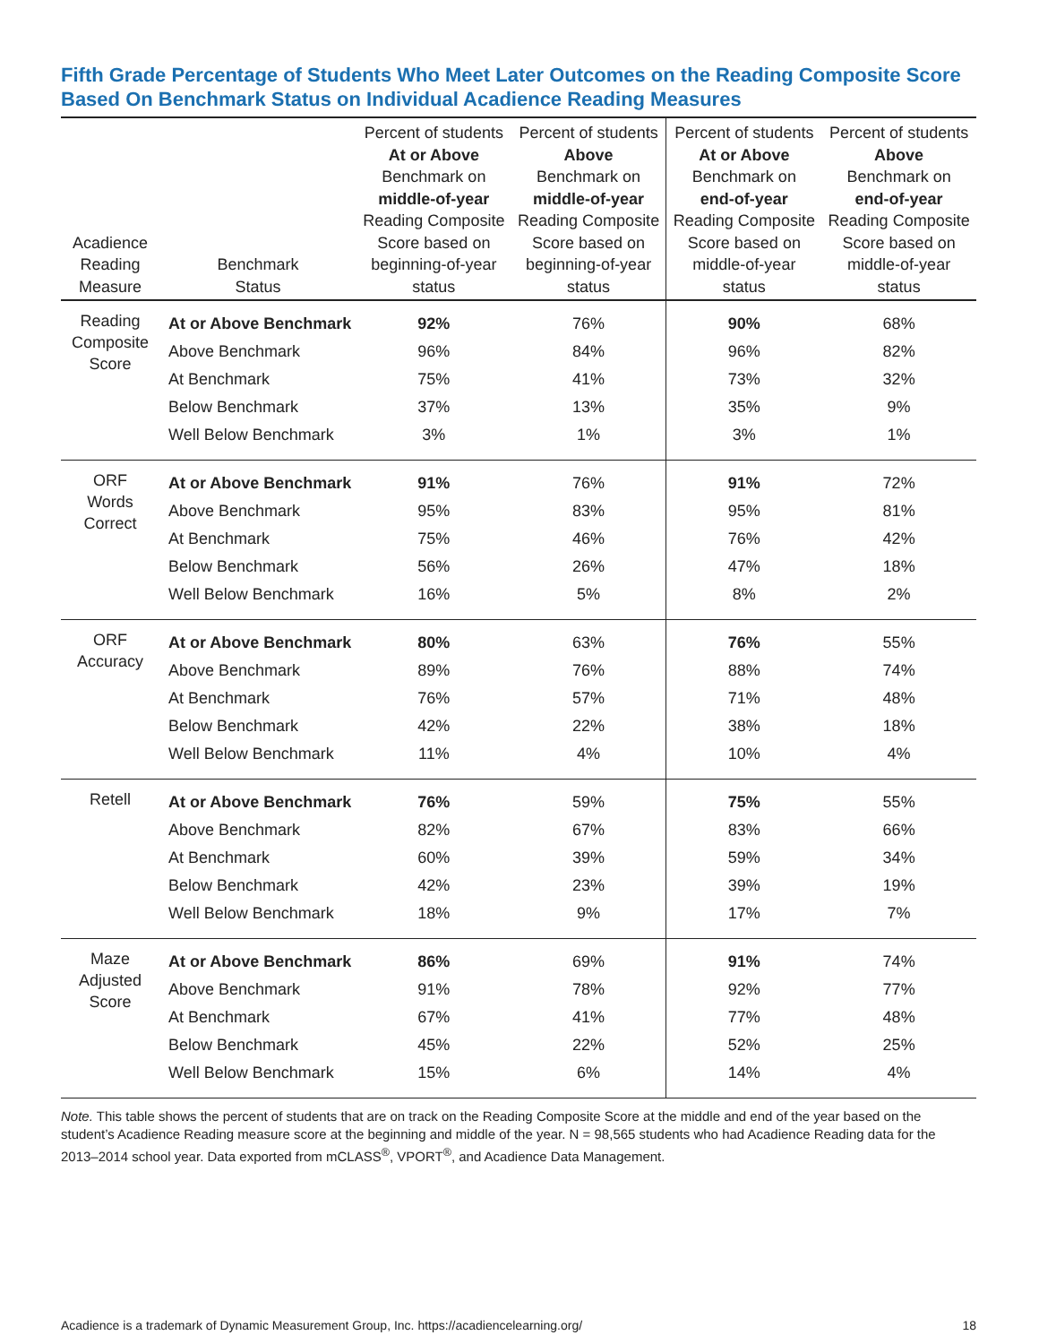Fifth Grade Percentage of Students Who Meet Later Outcomes on the Reading Composite Score Based On Benchmark Status on Individual Acadience Reading Measures
| Acadience Reading Measure | Benchmark Status | Percent of students At or Above Benchmark on middle-of-year Reading Composite Score based on beginning-of-year status | Percent of students Above Benchmark on middle-of-year Reading Composite Score based on beginning-of-year status | Percent of students At or Above Benchmark on end-of-year Reading Composite Score based on middle-of-year status | Percent of students Above Benchmark on end-of-year Reading Composite Score based on middle-of-year status |
| --- | --- | --- | --- | --- | --- |
| Reading Composite Score | At or Above Benchmark | 92% | 76% | 90% | 68% |
| | Above Benchmark | 96% | 84% | 96% | 82% |
| | At Benchmark | 75% | 41% | 73% | 32% |
| | Below Benchmark | 37% | 13% | 35% | 9% |
| | Well Below Benchmark | 3% | 1% | 3% | 1% |
| ORF Words Correct | At or Above Benchmark | 91% | 76% | 91% | 72% |
| | Above Benchmark | 95% | 83% | 95% | 81% |
| | At Benchmark | 75% | 46% | 76% | 42% |
| | Below Benchmark | 56% | 26% | 47% | 18% |
| | Well Below Benchmark | 16% | 5% | 8% | 2% |
| ORF Accuracy | At or Above Benchmark | 80% | 63% | 76% | 55% |
| | Above Benchmark | 89% | 76% | 88% | 74% |
| | At Benchmark | 76% | 57% | 71% | 48% |
| | Below Benchmark | 42% | 22% | 38% | 18% |
| | Well Below Benchmark | 11% | 4% | 10% | 4% |
| Retell | At or Above Benchmark | 76% | 59% | 75% | 55% |
| | Above Benchmark | 82% | 67% | 83% | 66% |
| | At Benchmark | 60% | 39% | 59% | 34% |
| | Below Benchmark | 42% | 23% | 39% | 19% |
| | Well Below Benchmark | 18% | 9% | 17% | 7% |
| Maze Adjusted Score | At or Above Benchmark | 86% | 69% | 91% | 74% |
| | Above Benchmark | 91% | 78% | 92% | 77% |
| | At Benchmark | 67% | 41% | 77% | 48% |
| | Below Benchmark | 45% | 22% | 52% | 25% |
| | Well Below Benchmark | 15% | 6% | 14% | 4% |
Note. This table shows the percent of students that are on track on the Reading Composite Score at the middle and end of the year based on the student’s Acadience Reading measure score at the beginning and middle of the year. N = 98,565 students who had Acadience Reading data for the 2013–2014 school year. Data exported from mCLASS<sup>®</sup>, VPORT<sup>®</sup>, and Acadience Data Management.
Acadience is a trademark of Dynamic Measurement Group, Inc. https://acadiencelearning.org/ 18